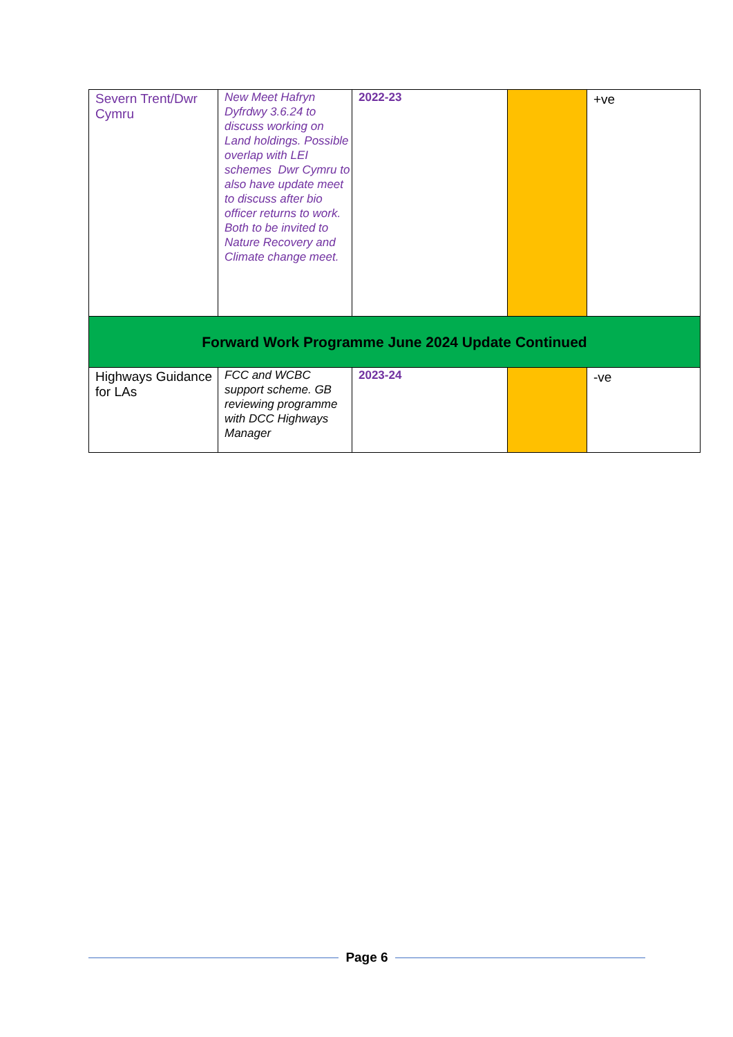| Severn Trent/Dwr Cymru | New Meet Hafryn Dyfrdwy 3.6.24 to discuss working on Land holdings. Possible overlap with LEI schemes Dwr Cymru to also have update meet to discuss after bio officer returns to work. Both to be invited to Nature Recovery and Climate change meet. | 2022-23 | | +ve |
| Forward Work Programme June 2024 Update Continued | | | | |
| Highways Guidance for LAs | FCC and WCBC support scheme. GB reviewing programme with DCC Highways Manager | 2023-24 | | -ve |
Page 6